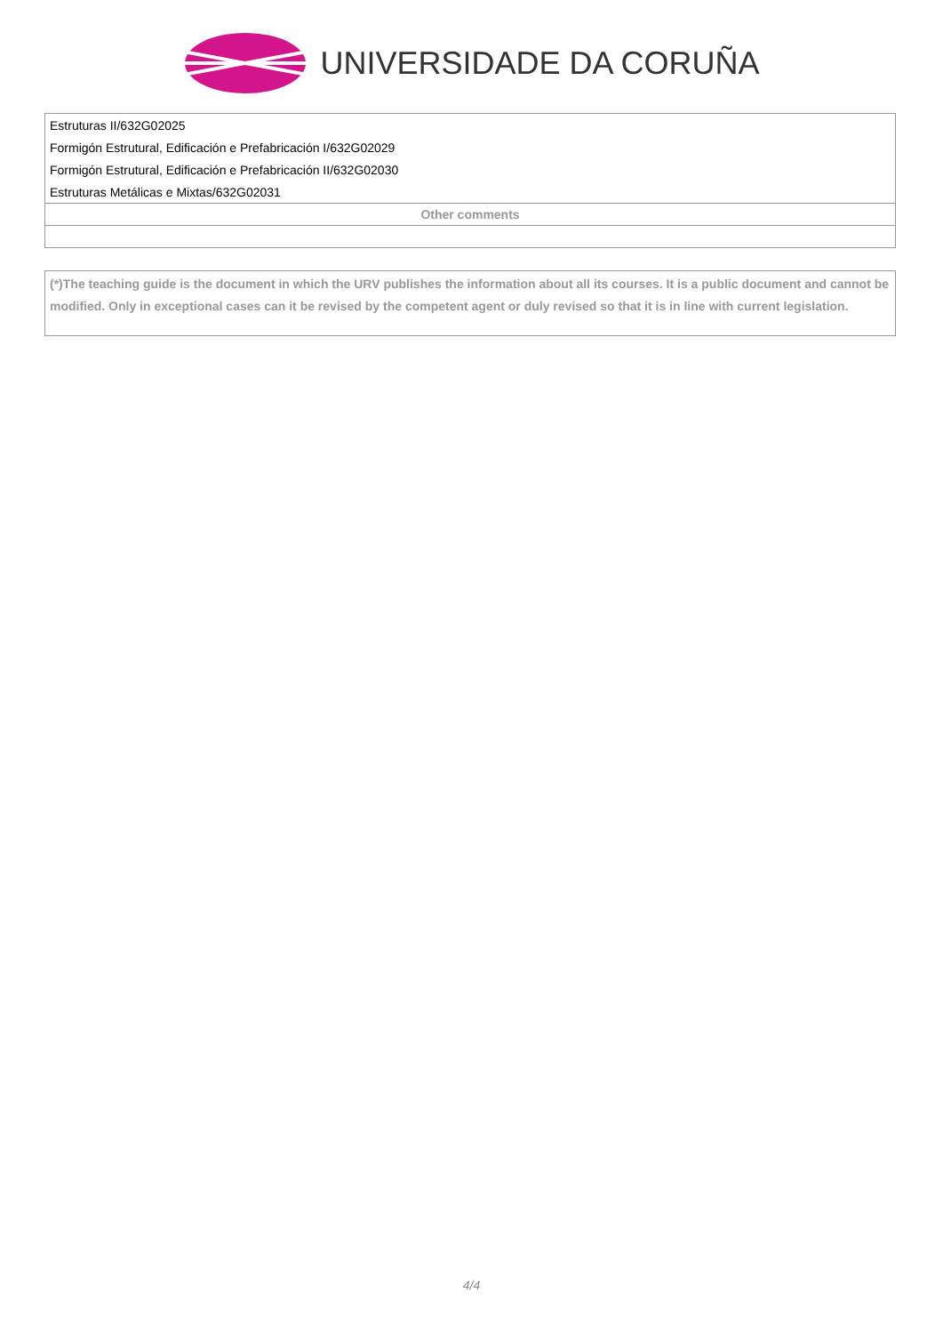UNIVERSIDADE DA CORUÑA
| Estruturas II/632G02025 |
| Formigón Estrutural, Edificación e Prefabricación I/632G02029 |
| Formigón Estrutural, Edificación e Prefabricación II/632G02030 |
| Estruturas Metálicas e Mixtas/632G02031 |
| Other comments |
(*)The teaching guide is the document in which the URV publishes the information about all its courses. It is a public document and cannot be modified. Only in exceptional cases can it be revised by the competent agent or duly revised so that it is in line with current legislation.
4/4